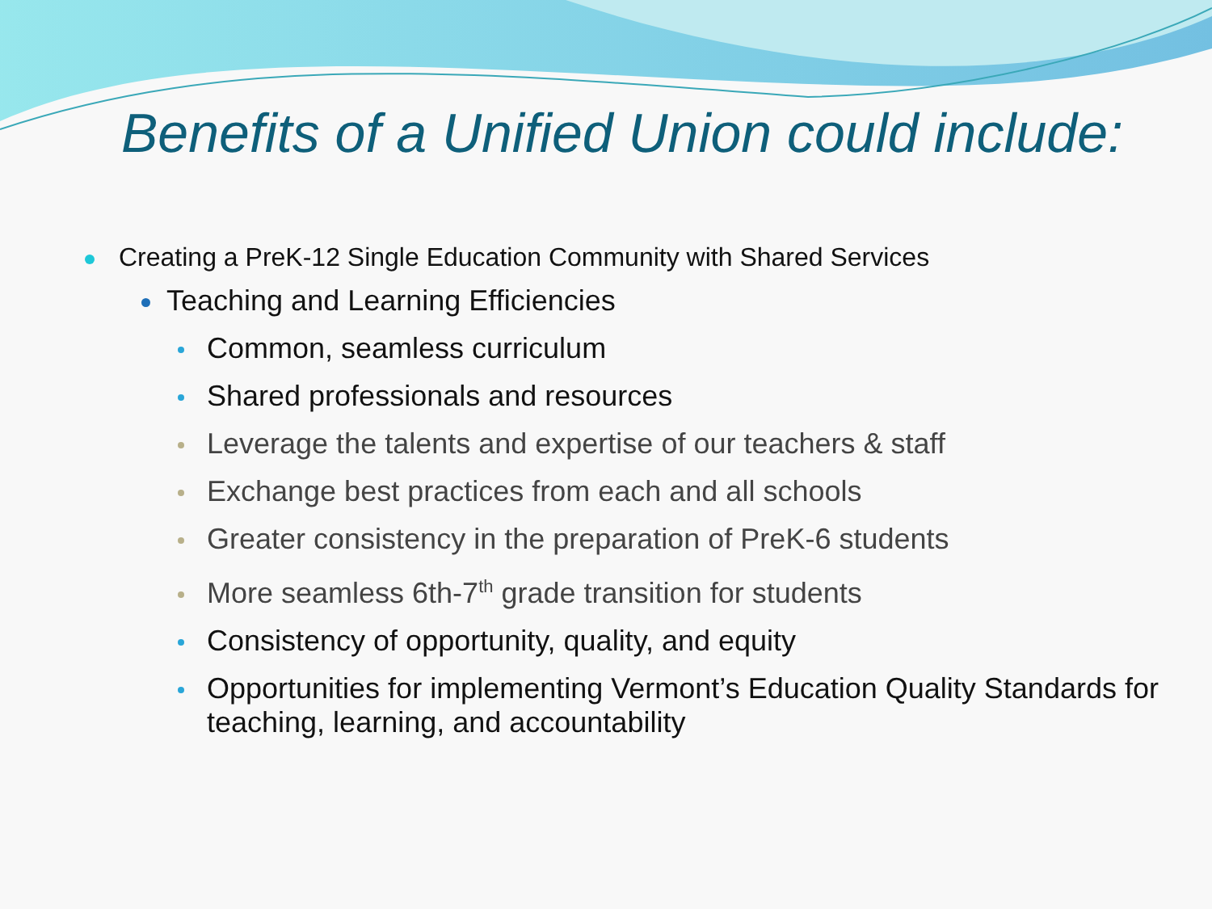Benefits of a Unified Union could include:
Creating a PreK-12 Single Education Community with Shared Services
Teaching and Learning Efficiencies
Common, seamless curriculum
Shared professionals and resources
Leverage the talents and expertise of our teachers & staff
Exchange best practices from each and all schools
Greater consistency in the preparation of PreK-6 students
More seamless 6th-7<sup>th</sup> grade transition for students
Consistency of opportunity, quality, and equity
Opportunities for implementing Vermont’s Education Quality Standards for teaching, learning, and accountability